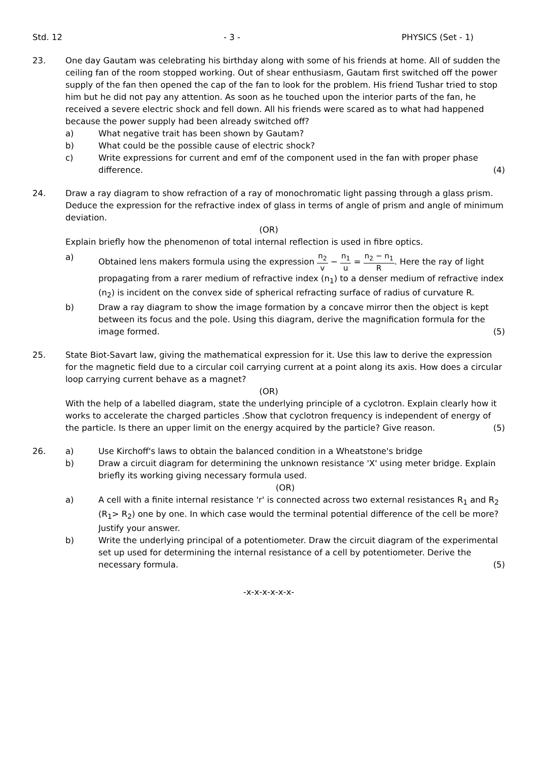Std. 12 - 3 - PHYSICS (Set - 1)
23. One day Gautam was celebrating his birthday along with some of his friends at home. All of sudden the ceiling fan of the room stopped working. Out of shear enthusiasm, Gautam first switched off the power supply of the fan then opened the cap of the fan to look for the problem. His friend Tushar tried to stop him but he did not pay any attention. As soon as he touched upon the interior parts of the fan, he received a severe electric shock and fell down. All his friends were scared as to what had happened because the power supply had been already switched off?
a) What negative trait has been shown by Gautam?
b) What could be the possible cause of electric shock?
c) Write expressions for current and emf of the component used in the fan with proper phase difference. (4)
24. Draw a ray diagram to show refraction of a ray of monochromatic light passing through a glass prism. Deduce the expression for the refractive index of glass in terms of angle of prism and angle of minimum deviation.
(OR)
Explain briefly how the phenomenon of total internal reflection is used in fibre optics.
a) Obtained lens makers formula using the expression n<sub>2</sub> v − n<sub>1</sub> u = n<sub>2</sub> − n<sub>1</sub> R. Here the ray of light propagating from a rarer medium of refractive index (n<sub>1</sub>) to a denser medium of refractive index (n<sub>2</sub>) is incident on the convex side of spherical refracting surface of radius of curvature R.
b) Draw a ray diagram to show the image formation by a concave mirror then the object is kept between its focus and the pole. Using this diagram, derive the magnification formula for the image formed. (5)
25. State Biot-Savart law, giving the mathematical expression for it. Use this law to derive the expression for the magnetic field due to a circular coil carrying current at a point along its axis. How does a circular loop carrying current behave as a magnet?
(OR)
With the help of a labelled diagram, state the underlying principle of a cyclotron. Explain clearly how it works to accelerate the charged particles .Show that cyclotron frequency is independent of energy of the particle. Is there an upper limit on the energy acquired by the particle? Give reason. (5)
26. a) Use Kirchoff's laws to obtain the balanced condition in a Wheatstone's bridge
b) Draw a circuit diagram for determining the unknown resistance 'X' using meter bridge. Explain briefly its working giving necessary formula used.
(OR)
a) A cell with a finite internal resistance 'r' is connected across two external resistances R<sub>1</sub> and R<sub>2</sub> (R<sub>1</sub>> R<sub>2</sub>) one by one. In which case would the terminal potential difference of the cell be more? Justify your answer.
b) Write the underlying principal of a potentiometer. Draw the circuit diagram of the experimental set up used for determining the internal resistance of a cell by potentiometer. Derive the necessary formula. (5)
-x-x-x-x-x-x-